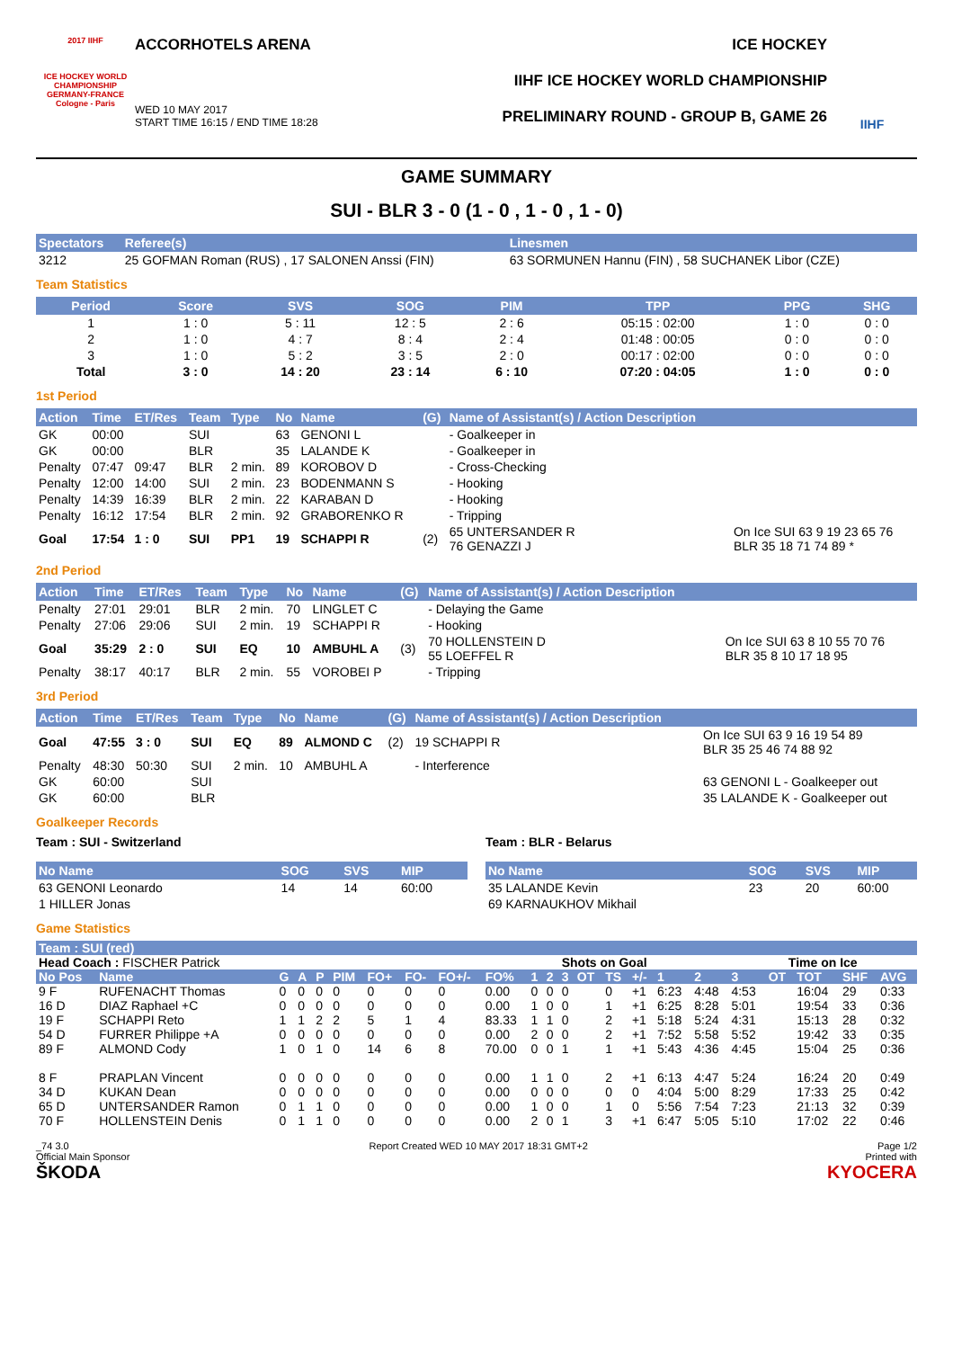2017 IIHF
ICE HOCKEY WORLD CHAMPIONSHIP GERMANY-FRANCE Cologne - Paris
ACCORHOTELS ARENA
WED 10 MAY 2017
START TIME 16:15 / END TIME 18:28
ICE HOCKEY
IIHF ICE HOCKEY WORLD CHAMPIONSHIP
PRELIMINARY ROUND - GROUP B, GAME 26
IIHF
GAME SUMMARY
SUI - BLR 3 - 0 (1 - 0 , 1 - 0 , 1 - 0)
| Spectators | Referee(s) | Linesmen |
| --- | --- | --- |
| 3212 | 25 GOFMAN Roman (RUS) , 17 SALONEN Anssi (FIN) | 63 SORMUNEN Hannu (FIN) , 58 SUCHANEK Libor (CZE) |
Team Statistics
| Period | Score | SVS | SOG | PIM | TPP | PPG | SHG |
| --- | --- | --- | --- | --- | --- | --- | --- |
| 1 | 1 : 0 | 5 : 11 | 12 : 5 | 2 : 6 | 05:15 : 02:00 | 1 : 0 | 0 : 0 |
| 2 | 1 : 0 | 4 : 7 | 8 : 4 | 2 : 4 | 01:48 : 00:05 | 0 : 0 | 0 : 0 |
| 3 | 1 : 0 | 5 : 2 | 3 : 5 | 2 : 0 | 00:17 : 02:00 | 0 : 0 | 0 : 0 |
| Total | 3 : 0 | 14 : 20 | 23 : 14 | 6 : 10 | 07:20 : 04:05 | 1 : 0 | 0 : 0 |
1st Period
| Action | Time | ET/Res | Team | Type | No | Name | (G) | Name of Assistant(s) / Action Description | |
| --- | --- | --- | --- | --- | --- | --- | --- | --- | --- |
| GK | 00:00 | | SUI | | 63 | GENONI L | | - Goalkeeper in | |
| GK | 00:00 | | BLR | | 35 | LALANDE K | | - Goalkeeper in | |
| Penalty | 07:47 | 09:47 | BLR | 2 min. | 89 | KOROBOV D | | - Cross-Checking | |
| Penalty | 12:00 | 14:00 | SUI | 2 min. | 23 | BODENMANN S | | - Hooking | |
| Penalty | 14:39 | 16:39 | BLR | 2 min. | 22 | KARABAN D | | - Hooking | |
| Penalty | 16:12 | 17:54 | BLR | 2 min. | 92 | GRABORENKO R | | - Tripping | |
| Goal | 17:54 | 1 : 0 | SUI | PP1 | 19 | SCHAPPI R | (2) | 65 UNTERSANDER R 76 GENAZZI J | On Ice SUI 63 9 19 23 65 76 BLR 35 18 71 74 89 * |
2nd Period
| Action | Time | ET/Res | Team | Type | No | Name | (G) | Name of Assistant(s) / Action Description | |
| --- | --- | --- | --- | --- | --- | --- | --- | --- | --- |
| Penalty | 27:01 | 29:01 | BLR | 2 min. | 70 | LINGLET C | | - Delaying the Game | |
| Penalty | 27:06 | 29:06 | SUI | 2 min. | 19 | SCHAPPI R | | - Hooking | |
| Goal | 35:29 | 2 : 0 | SUI | EQ | 10 | AMBUHL A | (3) | 70 HOLLENSTEIN D 55 LOEFFEL R | On Ice SUI 63 8 10 55 70 76 BLR 35 8 10 17 18 95 |
| Penalty | 38:17 | 40:17 | BLR | 2 min. | 55 | VOROBEI P | | - Tripping | |
3rd Period
| Action | Time | ET/Res | Team | Type | No | Name | (G) | Name of Assistant(s) / Action Description | |
| --- | --- | --- | --- | --- | --- | --- | --- | --- | --- |
| Goal | 47:55 | 3 : 0 | SUI | EQ | 89 | ALMOND C | (2) | 19 SCHAPPI R | On Ice SUI 63 9 16 19 54 89 BLR 35 25 46 74 88 92 |
| Penalty | 48:30 | 50:30 | SUI | 2 min. | 10 | AMBUHL A | | - Interference | |
| GK | 60:00 | | SUI | | | | | | 63 GENONI L - Goalkeeper out |
| GK | 60:00 | | BLR | | | | | | 35 LALANDE K - Goalkeeper out |
Goalkeeper Records
Team : SUI - Switzerland
| No Name | SOG | SVS | MIP |
| --- | --- | --- | --- |
| 63 GENONI Leonardo | 14 | 14 | 60:00 |
| 1 HILLER Jonas | | | |
Team : BLR - Belarus
| No Name | SOG | SVS | MIP |
| --- | --- | --- | --- |
| 35 LALANDE Kevin | 23 | 20 | 60:00 |
| 69 KARNAUKHOV Mikhail | | | |
Game Statistics
| Team : SUI (red) | | | | | | | | | | | | | | | | | | | | | | |
| --- | --- | --- | --- | --- | --- | --- | --- | --- | --- | --- | --- | --- | --- | --- | --- | --- | --- | --- | --- | --- | --- | --- |
| Head Coach : FISCHER Patrick | | | | | | | | | | | | Shots on Goal | | | | | | Time on Ice | | | | |
| No Pos | Name | G | A | P | PIM | FO+ | FO- | FO+/- | FO% | 1 | 2 | 3 | OT | TS | +/- | 1 | 2 | 3 | OT | TOT | SHF | AVG |
| 9 F | RUFENACHT Thomas | 0 | 0 | 0 | 0 | 0 | 0 | 0 | 0.00 | 0 | 0 | 0 | | 0 | +1 | 6:23 | 4:48 | 4:53 | | 16:04 | 29 | 0:33 |
| 16 D | DIAZ Raphael +C | 0 | 0 | 0 | 0 | 0 | 0 | 0 | 0.00 | 1 | 0 | 0 | | 1 | +1 | 6:25 | 8:28 | 5:01 | | 19:54 | 33 | 0:36 |
| 19 F | SCHAPPI Reto | 1 | 1 | 2 | 2 | 5 | 1 | 4 | 83.33 | 1 | 1 | 0 | | 2 | +1 | 5:18 | 5:24 | 4:31 | | 15:13 | 28 | 0:32 |
| 54 D | FURRER Philippe +A | 0 | 0 | 0 | 0 | 0 | 0 | 0 | 0.00 | 2 | 0 | 0 | | 2 | +1 | 7:52 | 5:58 | 5:52 | | 19:42 | 33 | 0:35 |
| 89 F | ALMOND Cody | 1 | 0 | 1 | 0 | 14 | 6 | 8 | 70.00 | 0 | 0 | 1 | | 1 | +1 | 5:43 | 4:36 | 4:45 | | 15:04 | 25 | 0:36 |
| 8 F | PRAPLAN Vincent | 0 | 0 | 0 | 0 | 0 | 0 | 0 | 0.00 | 1 | 1 | 0 | | 2 | +1 | 6:13 | 4:47 | 5:24 | | 16:24 | 20 | 0:49 |
| 34 D | KUKAN Dean | 0 | 0 | 0 | 0 | 0 | 0 | 0 | 0.00 | 0 | 0 | 0 | | 0 | 0 | 4:04 | 5:00 | 8:29 | | 17:33 | 25 | 0:42 |
| 65 D | UNTERSANDER Ramon | 0 | 1 | 1 | 0 | 0 | 0 | 0 | 0.00 | 1 | 0 | 0 | | 1 | 0 | 5:56 | 7:54 | 7:23 | | 21:13 | 32 | 0:39 |
| 70 F | HOLLENSTEIN Denis | 0 | 1 | 1 | 0 | 0 | 0 | 0 | 0.00 | 2 | 0 | 1 | | 3 | +1 | 6:47 | 5:05 | 5:10 | | 17:02 | 22 | 0:46 |
_74 3.0
Official Main Sponsor
ŠKODA Report Created WED 10 MAY 2017 18:31 GMT+2 Page 1/2
Printed with
KYOCERA